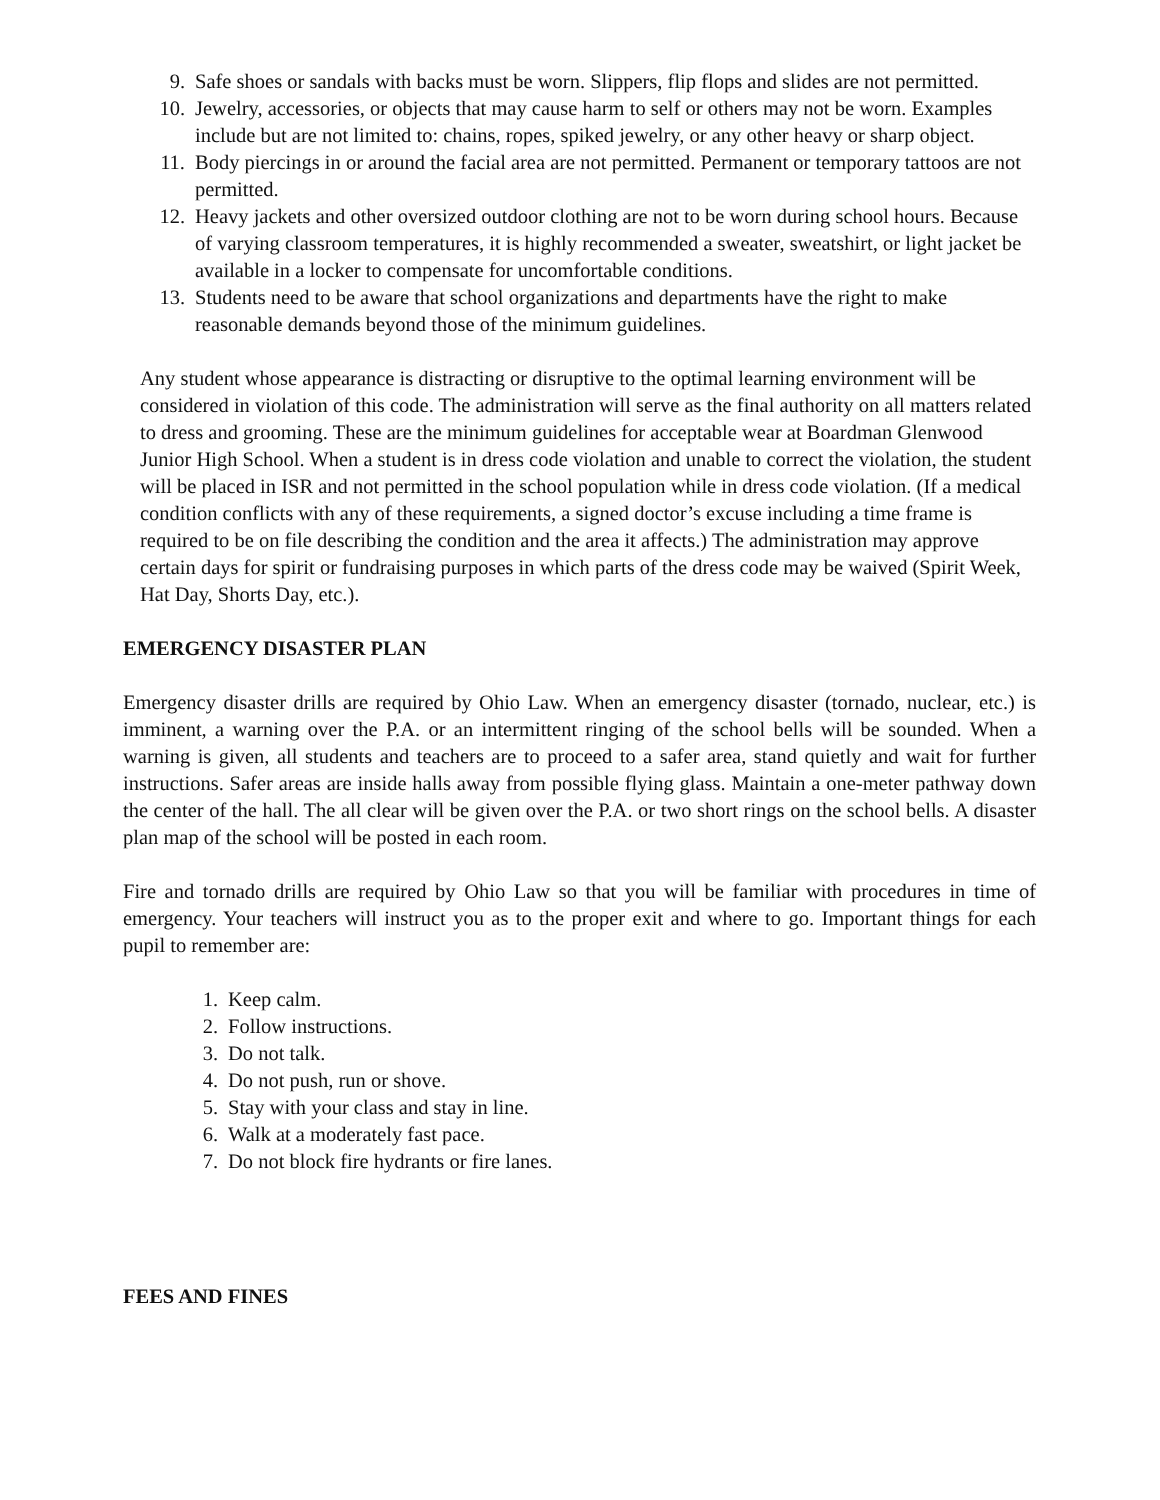9. Safe shoes or sandals with backs must be worn. Slippers, flip flops and slides are not permitted.
10. Jewelry, accessories, or objects that may cause harm to self or others may not be worn. Examples include but are not limited to: chains, ropes, spiked jewelry, or any other heavy or sharp object.
11. Body piercings in or around the facial area are not permitted. Permanent or temporary tattoos are not permitted.
12. Heavy jackets and other oversized outdoor clothing are not to be worn during school hours. Because of varying classroom temperatures, it is highly recommended a sweater, sweatshirt, or light jacket be available in a locker to compensate for uncomfortable conditions.
13. Students need to be aware that school organizations and departments have the right to make reasonable demands beyond those of the minimum guidelines.
Any student whose appearance is distracting or disruptive to the optimal learning environment will be considered in violation of this code. The administration will serve as the final authority on all matters related to dress and grooming. These are the minimum guidelines for acceptable wear at Boardman Glenwood Junior High School. When a student is in dress code violation and unable to correct the violation, the student will be placed in ISR and not permitted in the school population while in dress code violation. (If a medical condition conflicts with any of these requirements, a signed doctor’s excuse including a time frame is required to be on file describing the condition and the area it affects.) The administration may approve certain days for spirit or fundraising purposes in which parts of the dress code may be waived (Spirit Week, Hat Day, Shorts Day, etc.).
EMERGENCY DISASTER PLAN
Emergency disaster drills are required by Ohio Law. When an emergency disaster (tornado, nuclear, etc.) is imminent, a warning over the P.A. or an intermittent ringing of the school bells will be sounded. When a warning is given, all students and teachers are to proceed to a safer area, stand quietly and wait for further instructions. Safer areas are inside halls away from possible flying glass. Maintain a one-meter pathway down the center of the hall. The all clear will be given over the P.A. or two short rings on the school bells. A disaster plan map of the school will be posted in each room.
Fire and tornado drills are required by Ohio Law so that you will be familiar with procedures in time of emergency. Your teachers will instruct you as to the proper exit and where to go. Important things for each pupil to remember are:
1. Keep calm.
2. Follow instructions.
3. Do not talk.
4. Do not push, run or shove.
5. Stay with your class and stay in line.
6. Walk at a moderately fast pace.
7. Do not block fire hydrants or fire lanes.
FEES AND FINES